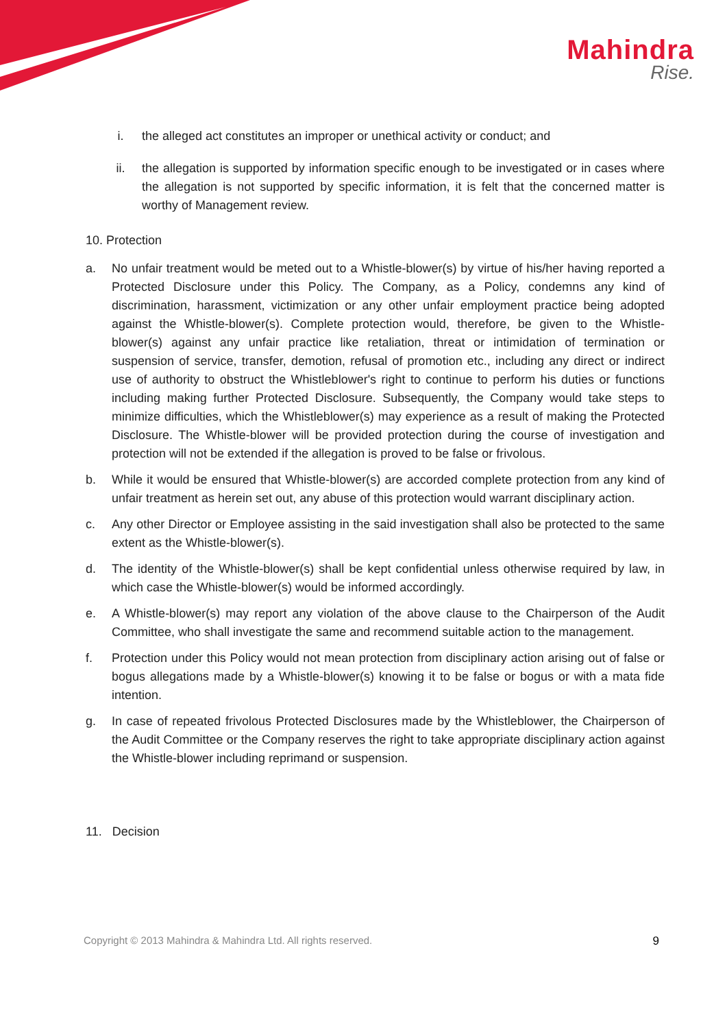Mahindra
Rise.
i. the alleged act constitutes an improper or unethical activity or conduct; and
ii. the allegation is supported by information specific enough to be investigated or in cases where the allegation is not supported by specific information, it is felt that the concerned matter is worthy of Management review.
10. Protection
a. No unfair treatment would be meted out to a Whistle-blower(s) by virtue of his/her having reported a Protected Disclosure under this Policy. The Company, as a Policy, condemns any kind of discrimination, harassment, victimization or any other unfair employment practice being adopted against the Whistle-blower(s). Complete protection would, therefore, be given to the Whistle-blower(s) against any unfair practice like retaliation, threat or intimidation of termination or suspension of service, transfer, demotion, refusal of promotion etc., including any direct or indirect use of authority to obstruct the Whistleblower's right to continue to perform his duties or functions including making further Protected Disclosure. Subsequently, the Company would take steps to minimize difficulties, which the Whistleblower(s) may experience as a result of making the Protected Disclosure. The Whistle-blower will be provided protection during the course of investigation and protection will not be extended if the allegation is proved to be false or frivolous.
b. While it would be ensured that Whistle-blower(s) are accorded complete protection from any kind of unfair treatment as herein set out, any abuse of this protection would warrant disciplinary action.
c. Any other Director or Employee assisting in the said investigation shall also be protected to the same extent as the Whistle-blower(s).
d. The identity of the Whistle-blower(s) shall be kept confidential unless otherwise required by law, in which case the Whistle-blower(s) would be informed accordingly.
e. A Whistle-blower(s) may report any violation of the above clause to the Chairperson of the Audit Committee, who shall investigate the same and recommend suitable action to the management.
f. Protection under this Policy would not mean protection from disciplinary action arising out of false or bogus allegations made by a Whistle-blower(s) knowing it to be false or bogus or with a mata fide intention.
g. In case of repeated frivolous Protected Disclosures made by the Whistleblower, the Chairperson of the Audit Committee or the Company reserves the right to take appropriate disciplinary action against the Whistle-blower including reprimand or suspension.
11. Decision
Copyright © 2013 Mahindra & Mahindra Ltd. All rights reserved. 9